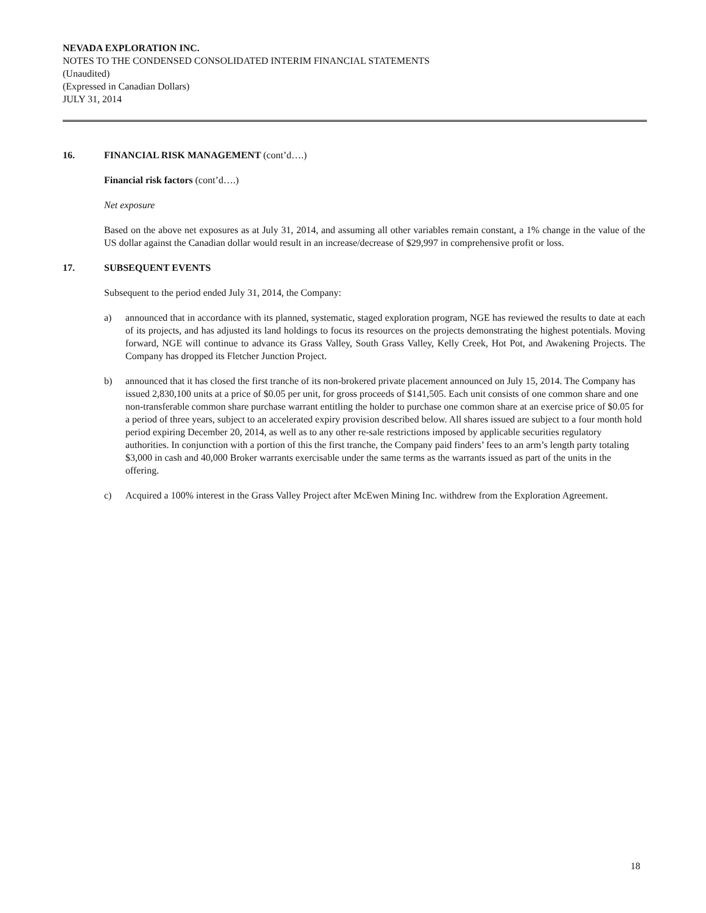NEVADA EXPLORATION INC.
NOTES TO THE CONDENSED CONSOLIDATED INTERIM FINANCIAL STATEMENTS
(Unaudited)
(Expressed in Canadian Dollars)
JULY 31, 2014
16. FINANCIAL RISK MANAGEMENT (cont’d….)
Financial risk factors (cont’d….)
Net exposure
Based on the above net exposures as at July 31, 2014, and assuming all other variables remain constant, a 1% change in the value of the US dollar against the Canadian dollar would result in an increase/decrease of $29,997 in comprehensive profit or loss.
17. SUBSEQUENT EVENTS
Subsequent to the period ended July 31, 2014, the Company:
a) announced that in accordance with its planned, systematic, staged exploration program, NGE has reviewed the results to date at each of its projects, and has adjusted its land holdings to focus its resources on the projects demonstrating the highest potentials. Moving forward, NGE will continue to advance its Grass Valley, South Grass Valley, Kelly Creek, Hot Pot, and Awakening Projects. The Company has dropped its Fletcher Junction Project.
b) announced that it has closed the first tranche of its non-brokered private placement announced on July 15, 2014. The Company has issued 2,830,100 units at a price of $0.05 per unit, for gross proceeds of $141,505. Each unit consists of one common share and one non-transferable common share purchase warrant entitling the holder to purchase one common share at an exercise price of $0.05 for a period of three years, subject to an accelerated expiry provision described below. All shares issued are subject to a four month hold period expiring December 20, 2014, as well as to any other re-sale restrictions imposed by applicable securities regulatory authorities. In conjunction with a portion of this the first tranche, the Company paid finders’ fees to an arm’s length party totaling $3,000 in cash and 40,000 Broker warrants exercisable under the same terms as the warrants issued as part of the units in the offering.
c) Acquired a 100% interest in the Grass Valley Project after McEwen Mining Inc. withdrew from the Exploration Agreement.
18